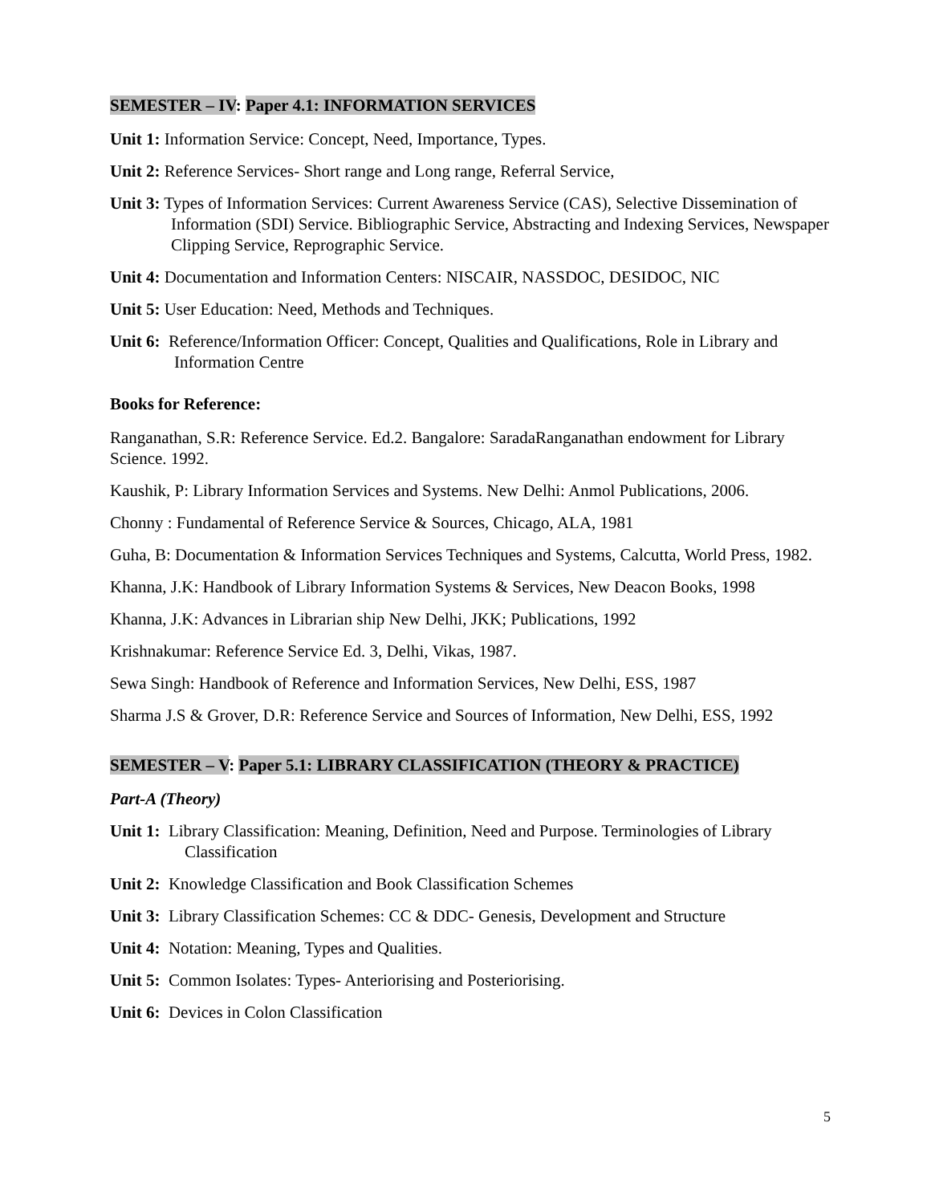SEMESTER – IV: Paper 4.1: INFORMATION SERVICES
Unit 1: Information Service: Concept, Need, Importance, Types.
Unit 2: Reference Services- Short range and Long range, Referral Service,
Unit 3: Types of Information Services: Current Awareness Service (CAS), Selective Dissemination of Information (SDI) Service. Bibliographic Service, Abstracting and Indexing Services, Newspaper Clipping Service, Reprographic Service.
Unit 4: Documentation and Information Centers: NISCAIR, NASSDOC, DESIDOC, NIC
Unit 5: User Education: Need, Methods and Techniques.
Unit 6: Reference/Information Officer: Concept, Qualities and Qualifications, Role in Library and Information Centre
Books for Reference:
Ranganathan, S.R: Reference Service. Ed.2. Bangalore: SaradaRanganathan endowment for Library Science. 1992.
Kaushik, P: Library Information Services and Systems. New Delhi: Anmol Publications, 2006.
Chonny : Fundamental of Reference Service & Sources, Chicago, ALA, 1981
Guha, B: Documentation & Information Services Techniques and Systems, Calcutta, World Press, 1982.
Khanna, J.K: Handbook of Library Information Systems & Services, New Deacon Books, 1998
Khanna, J.K: Advances in Librarian ship New Delhi, JKK; Publications, 1992
Krishnakumar: Reference Service Ed. 3, Delhi, Vikas, 1987.
Sewa Singh: Handbook of Reference and Information Services, New Delhi, ESS, 1987
Sharma J.S & Grover, D.R: Reference Service and Sources of Information, New Delhi, ESS, 1992
SEMESTER – V: Paper 5.1: LIBRARY CLASSIFICATION (THEORY & PRACTICE)
Part-A (Theory)
Unit 1: Library Classification: Meaning, Definition, Need and Purpose. Terminologies of Library Classification
Unit 2: Knowledge Classification and Book Classification Schemes
Unit 3: Library Classification Schemes: CC & DDC- Genesis, Development and Structure
Unit 4: Notation: Meaning, Types and Qualities.
Unit 5: Common Isolates: Types- Anteriorising and Posteriorising.
Unit 6: Devices in Colon Classification
5